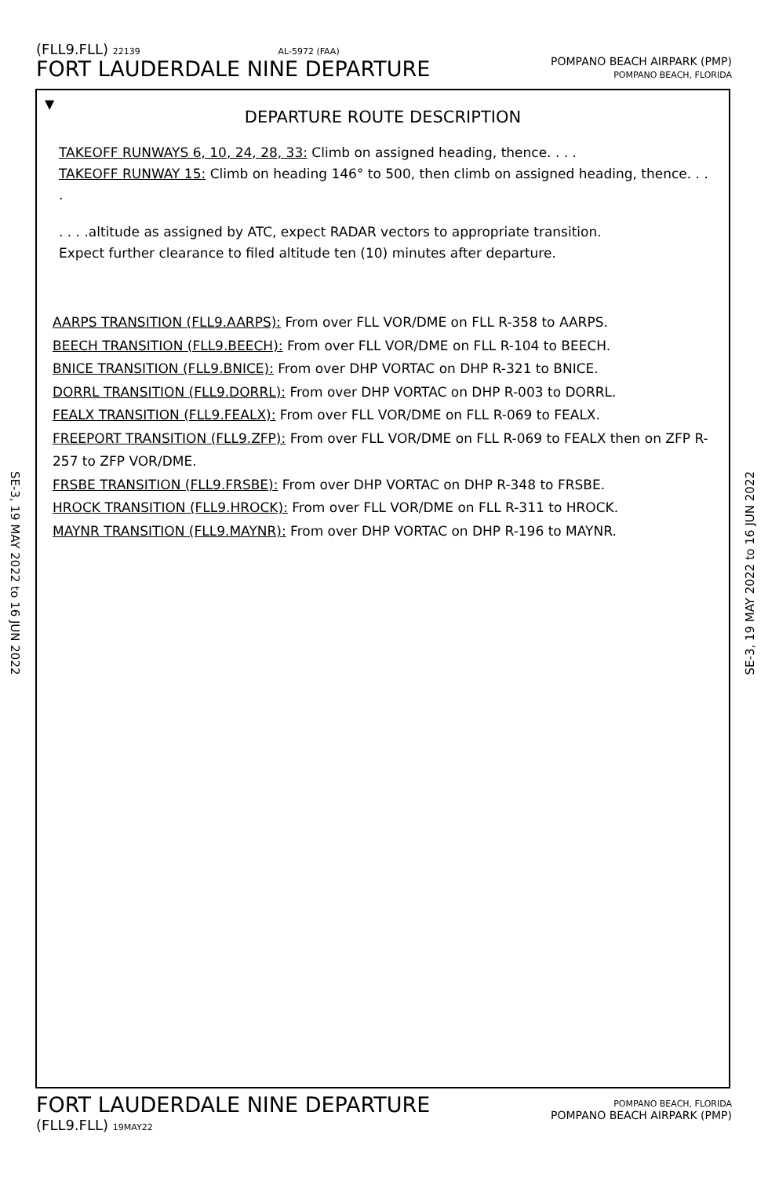(FLL9.FLL) 22139 AL-5972 (FAA)
FORT LAUDERDALE NINE DEPARTURE
POMPANO BEACH AIRPARK (PMP)
POMPANO BEACH, FLORIDA
▼
DEPARTURE ROUTE DESCRIPTION
TAKEOFF RUNWAYS 6, 10, 24, 28, 33: Climb on assigned heading, thence. . . .
TAKEOFF RUNWAY 15: Climb on heading 146° to 500, then climb on assigned heading, thence. . . .
. . . .altitude as assigned by ATC, expect RADAR vectors to appropriate transition.
Expect further clearance to filed altitude ten (10) minutes after departure.
AARPS TRANSITION (FLL9.AARPS): From over FLL VOR/DME on FLL R-358 to AARPS.
BEECH TRANSITION (FLL9.BEECH): From over FLL VOR/DME on FLL R-104 to BEECH.
BNICE TRANSITION (FLL9.BNICE): From over DHP VORTAC on DHP R-321 to BNICE.
DORRL TRANSITION (FLL9.DORRL): From over DHP VORTAC on DHP R-003 to DORRL.
FEALX TRANSITION (FLL9.FEALX): From over FLL VOR/DME on FLL R-069 to FEALX.
FREEPORT TRANSITION (FLL9.ZFP): From over FLL VOR/DME on FLL R-069 to FEALX then on ZFP R-257 to ZFP VOR/DME.
FRSBE TRANSITION (FLL9.FRSBE): From over DHP VORTAC on DHP R-348 to FRSBE.
HROCK TRANSITION (FLL9.HROCK): From over FLL VOR/DME on FLL R-311 to HROCK.
MAYNR TRANSITION (FLL9.MAYNR): From over DHP VORTAC on DHP R-196 to MAYNR.
SE-3, 19 MAY 2022 to 16 JUN 2022
SE-3, 19 MAY 2022 to 16 JUN 2022
FORT LAUDERDALE NINE DEPARTURE
(FLL9.FLL) 19MAY22
POMPANO BEACH, FLORIDA
POMPANO BEACH AIRPARK (PMP)